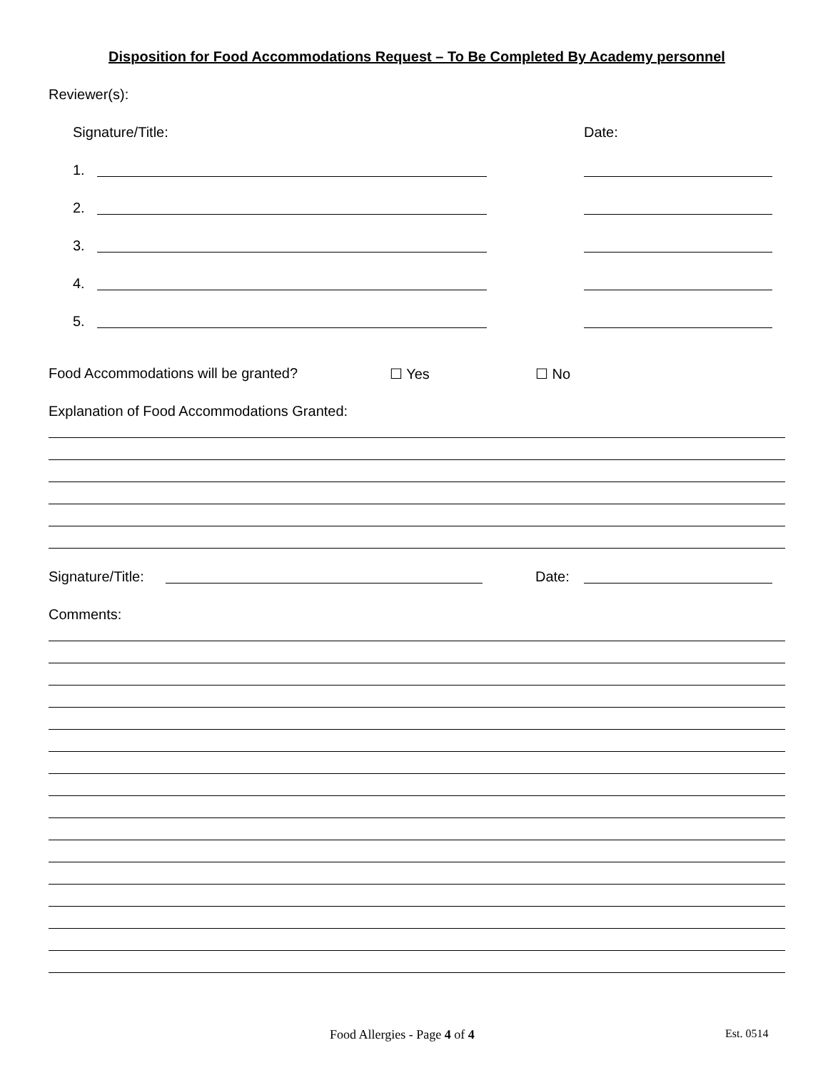Disposition for Food Accommodations Request – To Be Completed By Academy personnel
Reviewer(s):
Signature/Title: Date:
1.
2.
3.
4.
5.
Food Accommodations will be granted? ☐ Yes ☐ No
Explanation of Food Accommodations Granted:
Signature/Title: Date:
Comments:
Food Allergies - Page 4 of 4 Est. 0514